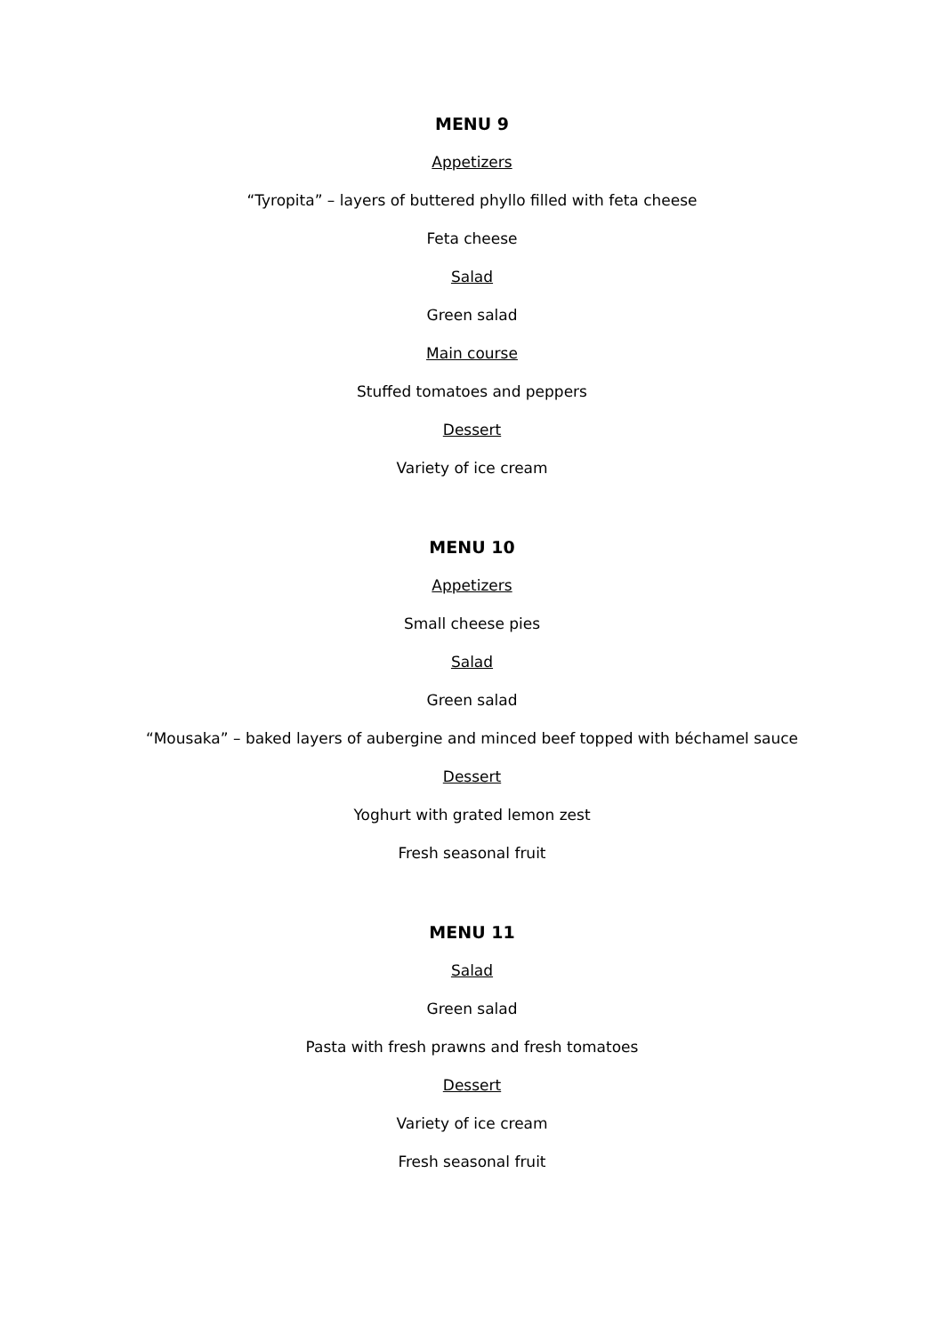MENU 9
Appetizers
“Tyropita” – layers of buttered phyllo filled with feta cheese
Feta cheese
Salad
Green salad
Main course
Stuffed tomatoes and peppers
Dessert
Variety of ice cream
MENU 10
Appetizers
Small cheese pies
Salad
Green salad
“Mousaka” – baked layers of aubergine and minced beef topped with béchamel sauce
Dessert
Yoghurt with grated lemon zest
Fresh seasonal fruit
MENU 11
Salad
Green salad
Pasta with fresh prawns and fresh tomatoes
Dessert
Variety of ice cream
Fresh seasonal fruit